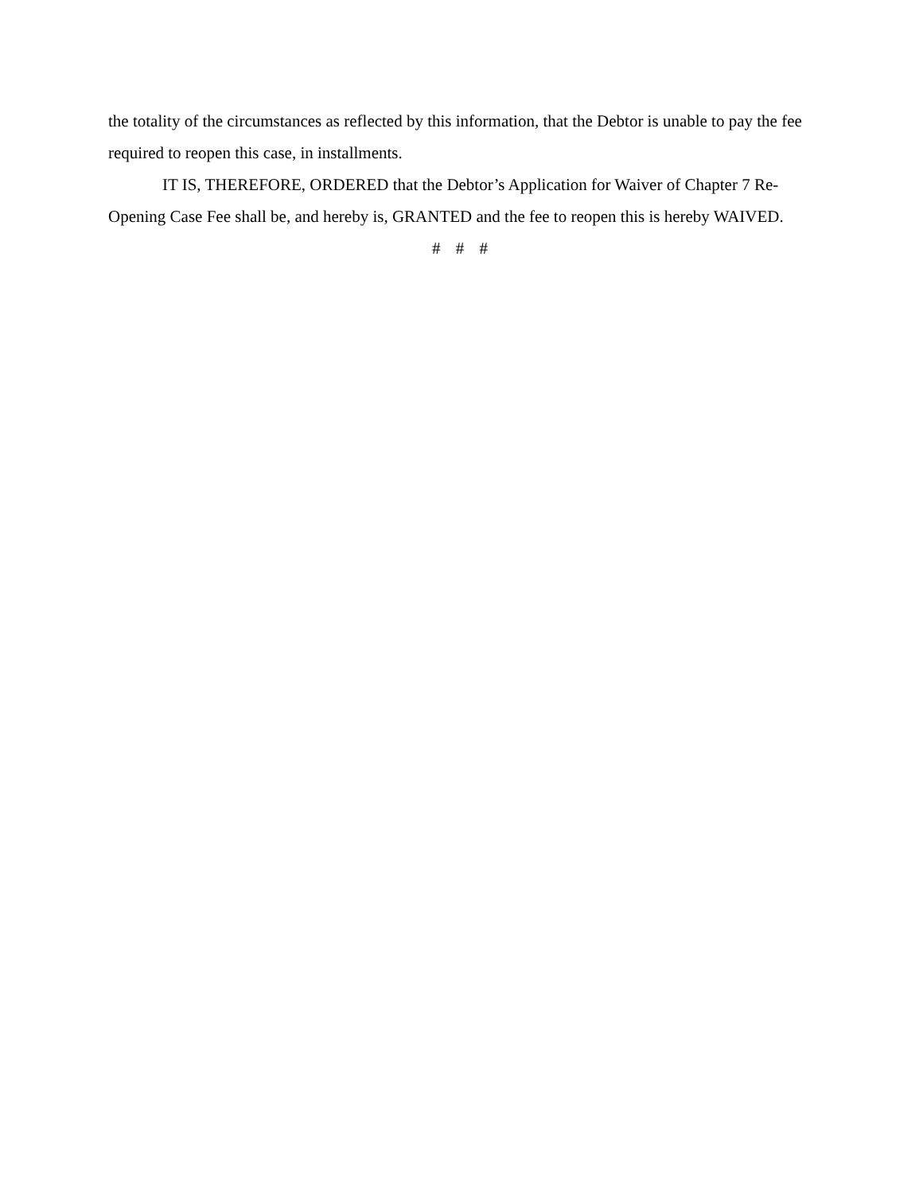the totality of the circumstances as reflected by this information, that the Debtor is unable to pay the fee required to reopen this case, in installments.
IT IS, THEREFORE, ORDERED that the Debtor’s Application for Waiver of Chapter 7 Re-Opening Case Fee shall be, and hereby is, GRANTED and the fee to reopen this is hereby WAIVED.
# # #